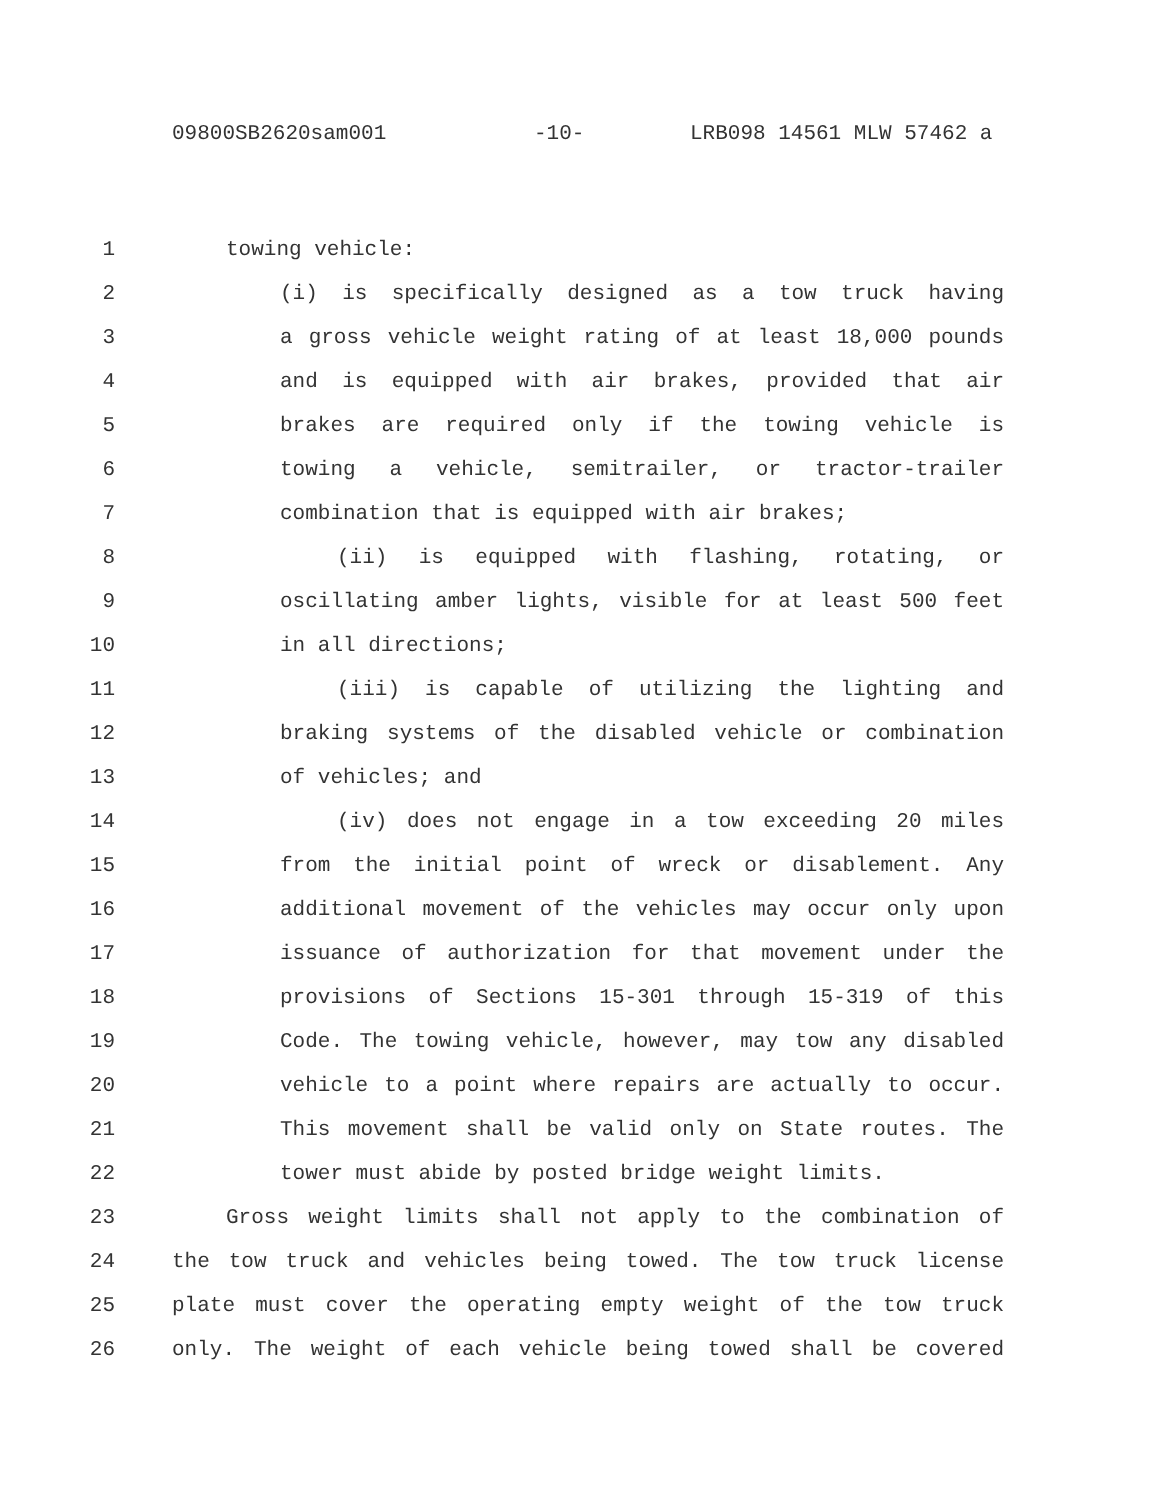09800SB2620sam001 -10- LRB098 14561 MLW 57462 a
1 towing vehicle:
2 (i) is specifically designed as a tow truck having
3 a gross vehicle weight rating of at least 18,000 pounds
4 and is equipped with air brakes, provided that air
5 brakes are required only if the towing vehicle is
6 towing a vehicle, semitrailer, or tractor-trailer
7 combination that is equipped with air brakes;
8 (ii) is equipped with flashing, rotating, or
9 oscillating amber lights, visible for at least 500 feet
10 in all directions;
11 (iii) is capable of utilizing the lighting and
12 braking systems of the disabled vehicle or combination
13 of vehicles; and
14 (iv) does not engage in a tow exceeding 20 miles
15 from the initial point of wreck or disablement. Any
16 additional movement of the vehicles may occur only upon
17 issuance of authorization for that movement under the
18 provisions of Sections 15-301 through 15-319 of this
19 Code. The towing vehicle, however, may tow any disabled
20 vehicle to a point where repairs are actually to occur.
21 This movement shall be valid only on State routes. The
22 tower must abide by posted bridge weight limits.
23 Gross weight limits shall not apply to the combination of
24 the tow truck and vehicles being towed. The tow truck license
25 plate must cover the operating empty weight of the tow truck
26 only. The weight of each vehicle being towed shall be covered